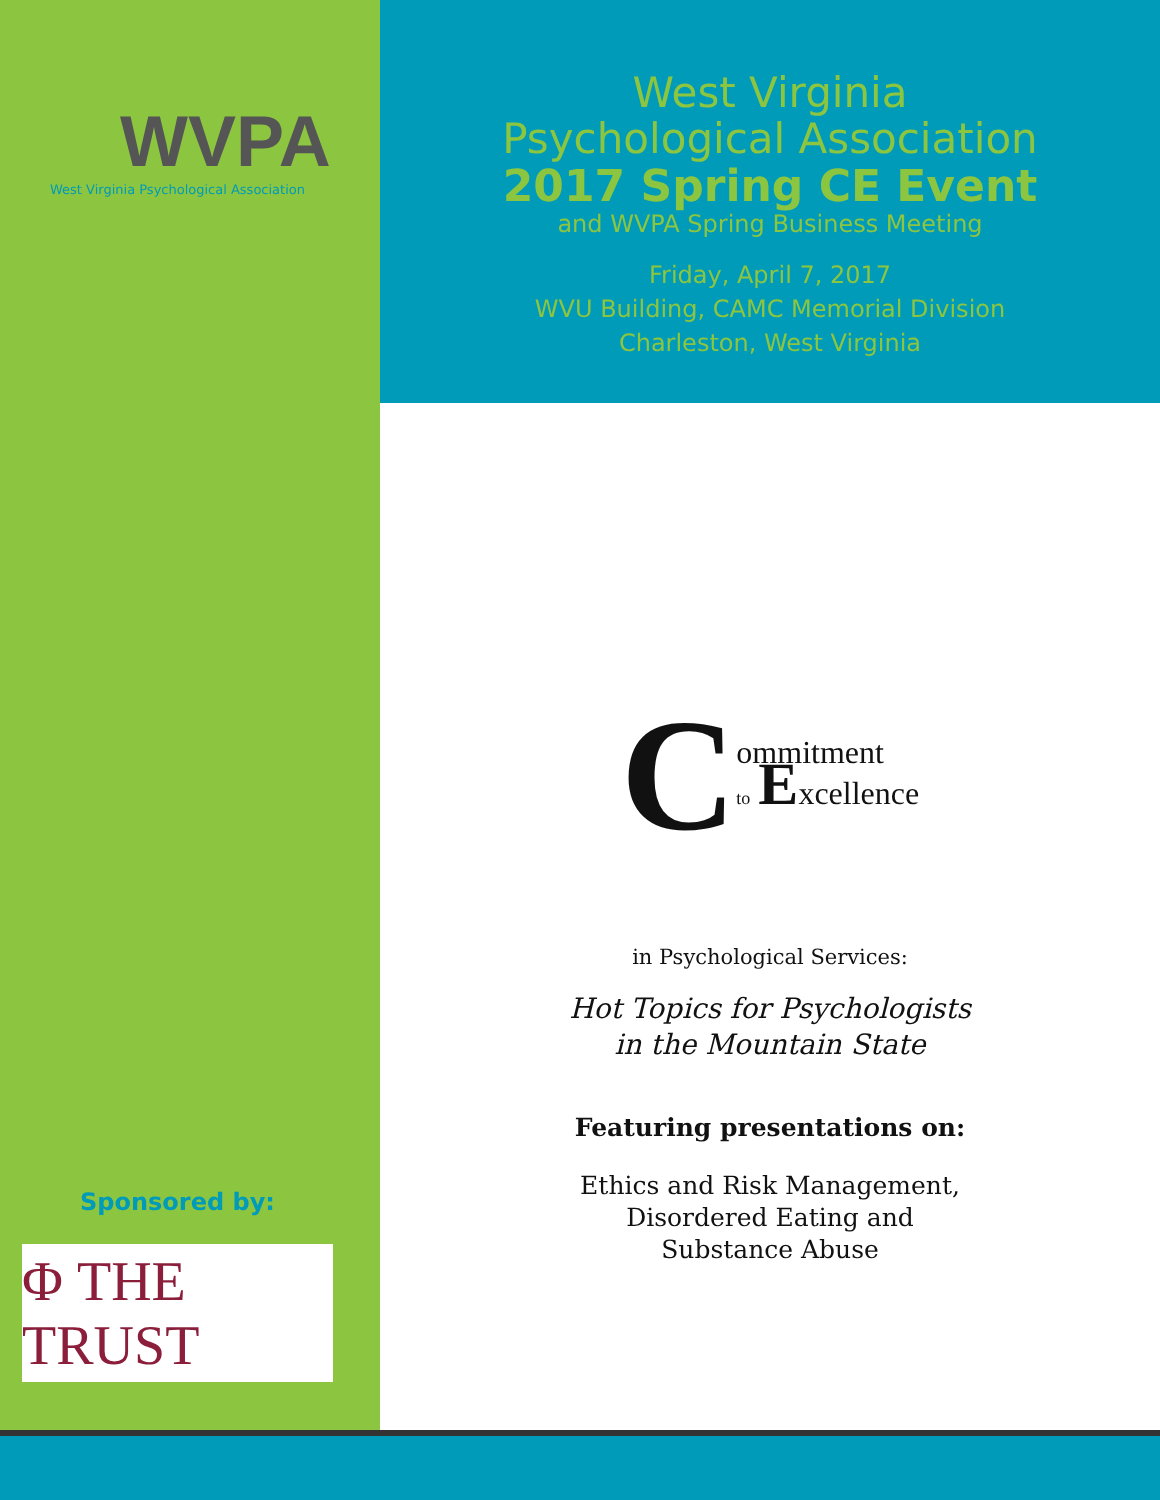WVPA
West Virginia Psychological Association
West Virginia
Psychological Association
2017 Spring CE Event
and WVPA Spring Business Meeting
Friday, April 7, 2017
WVU Building, CAMC Memorial Division
Charleston, West Virginia
C ommitment
to Excellence
in Psychological Services:
Hot Topics for Psychologists
in the Mountain State
Featuring presentations on:
Ethics and Risk Management,
Disordered Eating and
Substance Abuse
Sponsored by:
Φ THE TRUST